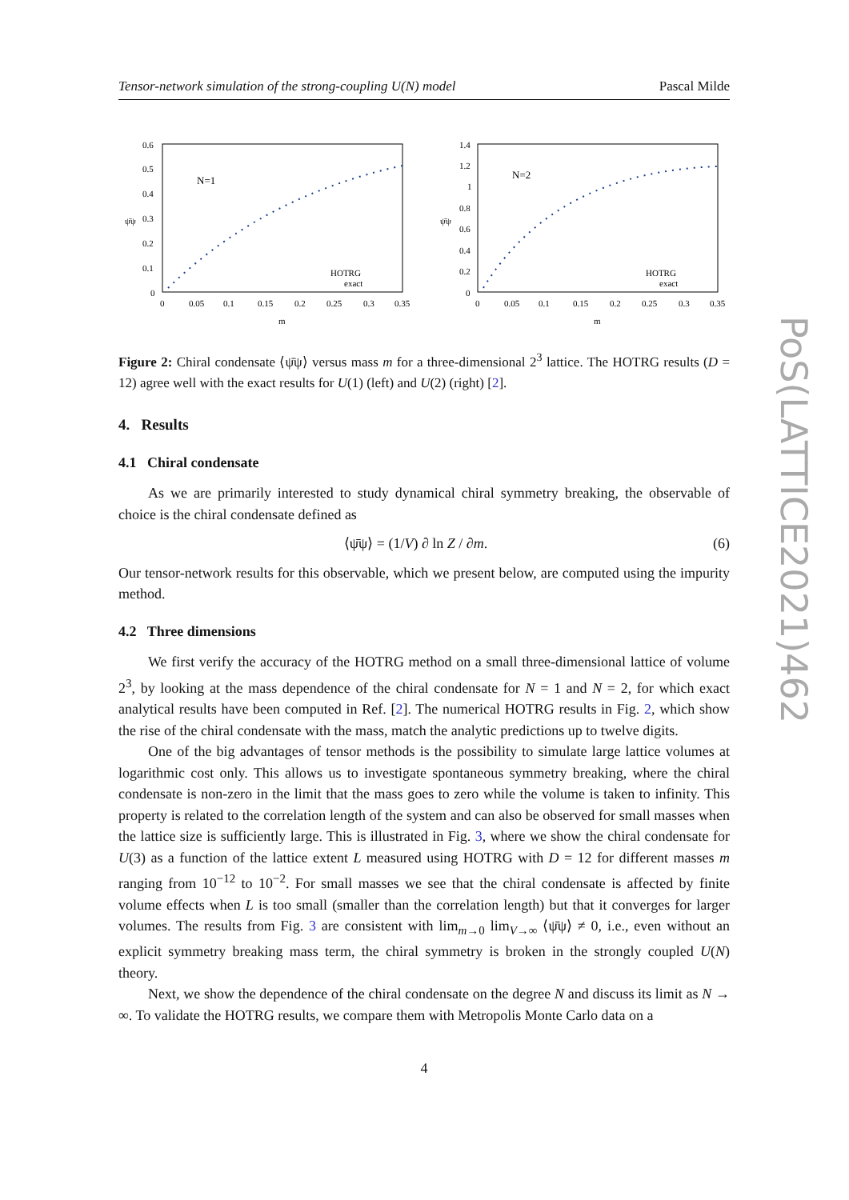Tensor-network simulation of the strong-coupling U(N) model Pascal Milde
0.6
0.5
0.4
0.3
0.2
0.1
0
0
0.05
0.1
0.15
0.2
0.25
0.3
0.35
m
ψ̄ψ
N=1
HOTRG
exact
1.4
1.2
1
0.8
0.6
0.4
0.2
0
0
0.05
0.1
0.15
0.2
0.25
0.3
0.35
m
ψ̄ψ
N=2
HOTRG
exact
Figure 2: Chiral condensate ⟨ψ̄ψ⟩ versus mass m for a three-dimensional 2<sup>3</sup> lattice. The HOTRG results (D = 12) agree well with the exact results for U(1) (left) and U(2) (right) [2].
4. Results
4.1 Chiral condensate
As we are primarily interested to study dynamical chiral symmetry breaking, the observable of choice is the chiral condensate defined as
⟨ψ̄ψ⟩ = (1/V) ∂ ln Z / ∂m. (6)
Our tensor-network results for this observable, which we present below, are computed using the impurity method.
4.2 Three dimensions
We first verify the accuracy of the HOTRG method on a small three-dimensional lattice of volume 2<sup>3</sup>, by looking at the mass dependence of the chiral condensate for N = 1 and N = 2, for which exact analytical results have been computed in Ref. [2]. The numerical HOTRG results in Fig. 2, which show the rise of the chiral condensate with the mass, match the analytic predictions up to twelve digits.
One of the big advantages of tensor methods is the possibility to simulate large lattice volumes at logarithmic cost only. This allows us to investigate spontaneous symmetry breaking, where the chiral condensate is non-zero in the limit that the mass goes to zero while the volume is taken to infinity. This property is related to the correlation length of the system and can also be observed for small masses when the lattice size is sufficiently large. This is illustrated in Fig. 3, where we show the chiral condensate for U(3) as a function of the lattice extent L measured using HOTRG with D = 12 for different masses m ranging from 10<sup>−12</sup> to 10<sup>−2</sup>. For small masses we see that the chiral condensate is affected by finite volume effects when L is too small (smaller than the correlation length) but that it converges for larger volumes. The results from Fig. 3 are consistent with lim<sub>m→0</sub> lim<sub>V→∞</sub> ⟨ψ̄ψ⟩ ≠ 0, i.e., even without an explicit symmetry breaking mass term, the chiral symmetry is broken in the strongly coupled U(N) theory.
Next, we show the dependence of the chiral condensate on the degree N and discuss its limit as N → ∞. To validate the HOTRG results, we compare them with Metropolis Monte Carlo data on a
4
PoS(LATTICE2021)462